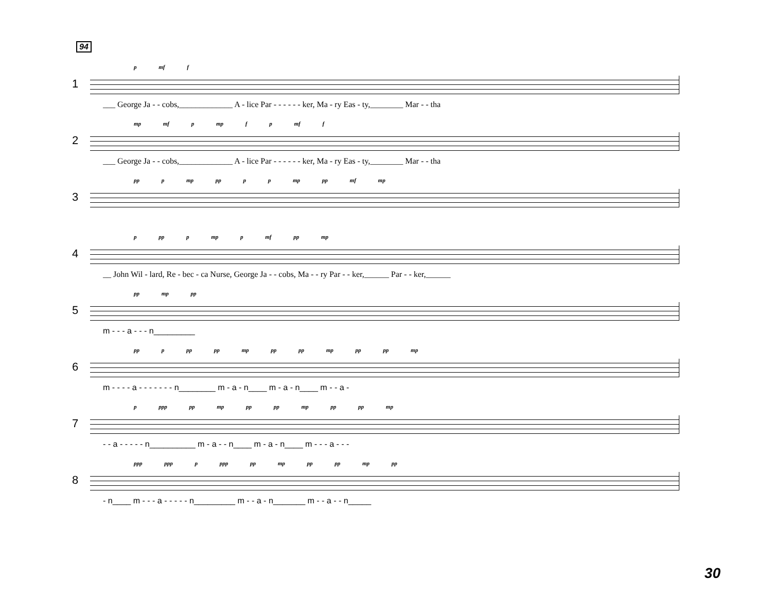94
1
p mf f
___ George Ja - - cobs,_____________ A - lice Par - - - - - - ker, Ma - ry Eas - ty,________ Mar - - tha
2
mp mf p mp f p mf f
___ George Ja - - cobs,_____________ A - lice Par - - - - - - ker, Ma - ry Eas - ty,________ Mar - - tha
3
pp p mp pp p p mp pp mf mp
4
p pp p mp p mf pp mp
__ John Wil - lard, Re - bec - ca Nurse, George Ja - - cobs, Ma - - ry Par - - ker,______ Par - - ker,______
5
pp mp pp
m - - - a - - - n_________
6
pp p pp pp mp pp pp mp pp pp mp
m - - - - a - - - - - - - n________ m - a - n____ m - a - n____ m - - a -
7
p ppp pp mp pp pp mp pp pp mp
- - a - - - - - n__________ m - a - - n____ m - a - n____ m - - - a - - -
8
ppp ppp p ppp pp mp pp pp mp pp
- n____ m - - - a - - - - - n_________ m - - a - n_______ m - - a - - n_____
30